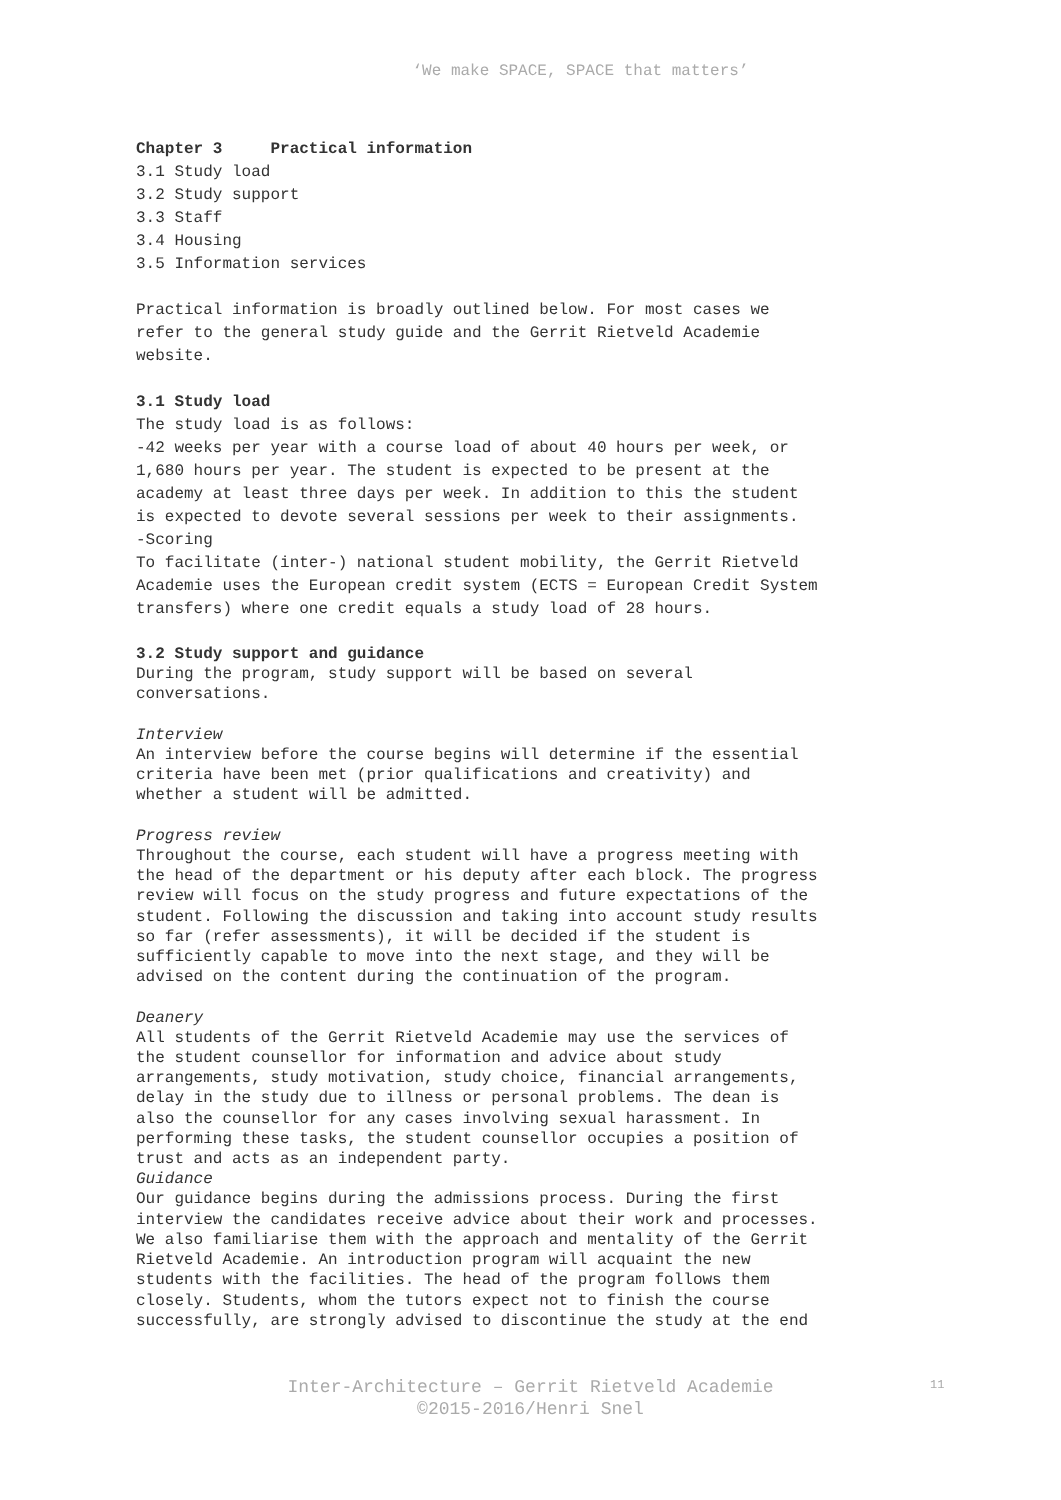‘We make SPACE, SPACE that matters’
Chapter 3 Practical information
3.1 Study load
3.2 Study support
3.3 Staff
3.4 Housing
3.5 Information services
Practical information is broadly outlined below. For most cases we
refer to the general study guide and the Gerrit Rietveld Academie
website.
3.1 Study load
The study load is as follows:
-42 weeks per year with a course load of about 40 hours per week, or
1,680 hours per year. The student is expected to be present at the
academy at least three days per week. In addition to this the student
is expected to devote several sessions per week to their assignments.
-Scoring
To facilitate (inter-) national student mobility, the Gerrit Rietveld
Academie uses the European credit system (ECTS = European Credit System
transfers) where one credit equals a study load of 28 hours.
3.2 Study support and guidance
During the program, study support will be based on several
conversations.
Interview
An interview before the course begins will determine if the essential
criteria have been met (prior qualifications and creativity) and
whether a student will be admitted.
Progress review
Throughout the course, each student will have a progress meeting with
the head of the department or his deputy after each block. The progress
review will focus on the study progress and future expectations of the
student. Following the discussion and taking into account study results
so far (refer assessments), it will be decided if the student is
sufficiently capable to move into the next stage, and they will be
advised on the content during the continuation of the program.
Deanery
All students of the Gerrit Rietveld Academie may use the services of
the student counsellor for information and advice about study
arrangements, study motivation, study choice, financial arrangements,
delay in the study due to illness or personal problems. The dean is
also the counsellor for any cases involving sexual harassment. In
performing these tasks, the student counsellor occupies a position of
trust and acts as an independent party.
Guidance
Our guidance begins during the admissions process. During the first
interview the candidates receive advice about their work and processes.
We also familiarise them with the approach and mentality of the Gerrit
Rietveld Academie. An introduction program will acquaint the new
students with the facilities. The head of the program follows them
closely. Students, whom the tutors expect not to finish the course
successfully, are strongly advised to discontinue the study at the end
Inter-Architecture – Gerrit Rietveld Academie
©2015-2016/Henri Snel
11